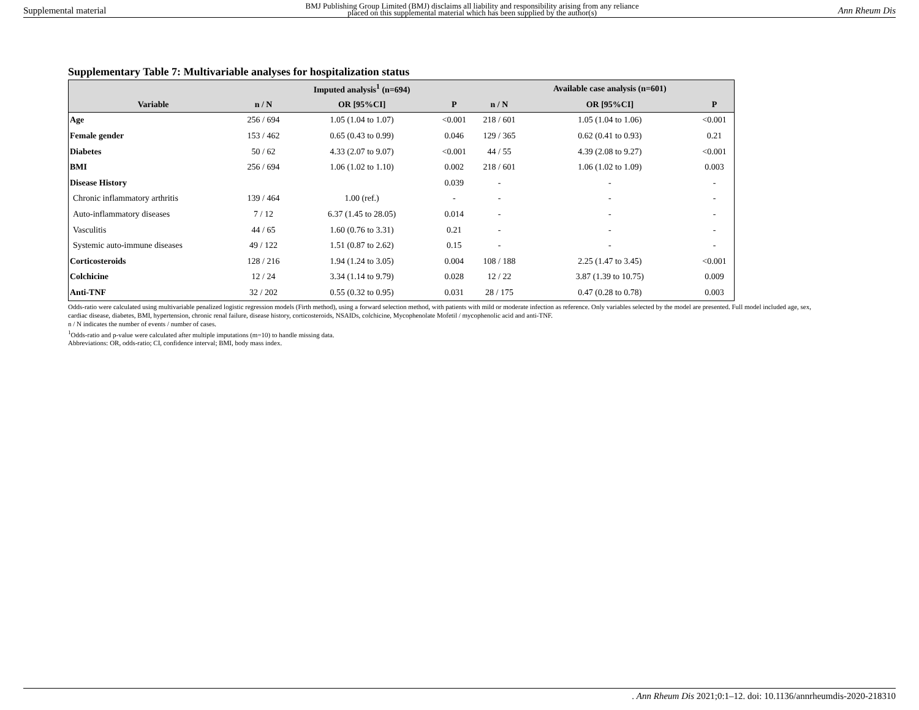Supplemental material BMJ Publishing Group Limited (BMJ) disclaims all liability and responsibility arising from any reliance
placed on this supplemental material which has been supplied by the author(s) Ann Rheum Dis
Supplementary Table 7: Multivariable analyses for hospitalization status
| | | Imputed analysis<sup>1</sup> (n=694) | | | Available case analysis (n=601) | |
| --- | --- | --- | --- | --- | --- | --- |
| Variable | n / N | OR [95%CI] | P | n / N | OR [95%CI] | P |
| Age | 256 / 694 | 1.05 (1.04 to 1.07) | <0.001 | 218 / 601 | 1.05 (1.04 to 1.06) | <0.001 |
| Female gender | 153 / 462 | 0.65 (0.43 to 0.99) | 0.046 | 129 / 365 | 0.62 (0.41 to 0.93) | 0.21 |
| Diabetes | 50 / 62 | 4.33 (2.07 to 9.07) | <0.001 | 44 / 55 | 4.39 (2.08 to 9.27) | <0.001 |
| BMI | 256 / 694 | 1.06 (1.02 to 1.10) | 0.002 | 218 / 601 | 1.06 (1.02 to 1.09) | 0.003 |
| Disease History | | | 0.039 | - | - | - |
| Chronic inflammatory arthritis | 139 / 464 | 1.00 (ref.) | - | - | - | - |
| Auto-inflammatory diseases | 7 / 12 | 6.37 (1.45 to 28.05) | 0.014 | - | - | - |
| Vasculitis | 44 / 65 | 1.60 (0.76 to 3.31) | 0.21 | - | - | - |
| Systemic auto-immune diseases | 49 / 122 | 1.51 (0.87 to 2.62) | 0.15 | - | - | - |
| Corticosteroids | 128 / 216 | 1.94 (1.24 to 3.05) | 0.004 | 108 / 188 | 2.25 (1.47 to 3.45) | <0.001 |
| Colchicine | 12 / 24 | 3.34 (1.14 to 9.79) | 0.028 | 12 / 22 | 3.87 (1.39 to 10.75) | 0.009 |
| Anti-TNF | 32 / 202 | 0.55 (0.32 to 0.95) | 0.031 | 28 / 175 | 0.47 (0.28 to 0.78) | 0.003 |
Odds-ratio were calculated using multivariable penalized logistic regression models (Firth method), using a forward selection method, with patients with mild or moderate infection as reference. Only variables selected by the model are presented. Full model included age, sex, cardiac disease, diabetes, BMI, hypertension, chronic renal failure, disease history, corticosteroids, NSAIDs, colchicine, Mycophenolate Mofetil / mycophenolic acid and anti-TNF.
n / N indicates the number of events / number of cases.
<sup>1</sup> Odds-ratio and p-value were calculated after multiple imputations (m=10) to handle missing data.
Abbreviations: OR, odds-ratio; CI, confidence interval; BMI, body mass index.
. Ann Rheum Dis 2021;0:1–12. doi: 10.1136/annrheumdis-2020-218310